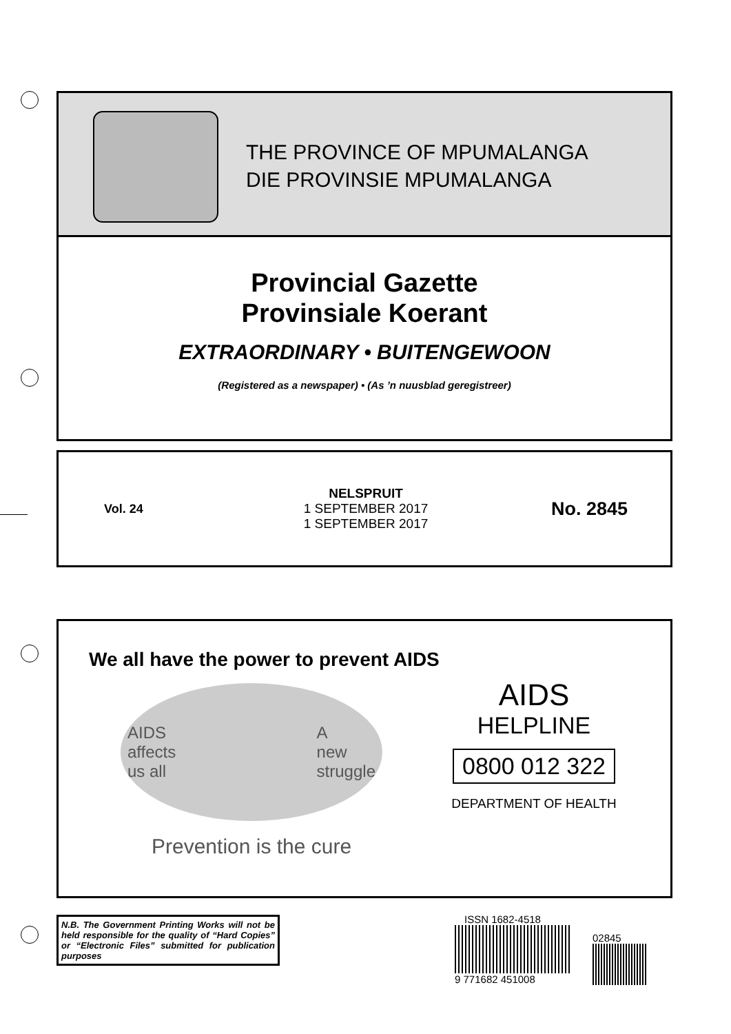THE PROVINCE OF MPUMALANGA
DIE PROVINSIE MPUMALANGA
Provincial Gazette
Provinsiale Koerant
EXTRAORDINARY • BUITENGEWOON
(Registered as a newspaper) • (As ’n nuusblad geregistreer)
| Vol. 24 | NELSPRUIT 1 SEPTEMBER 2017 1 SEPTEMBER 2017 | No. 2845 |
We all have the power to prevent AIDS
AIDS
affects
us all A
new
struggle
Prevention is the cure
AIDS
HELPLINE
0800 012 322
DEPARTMENT OF HEALTH
N.B. The Government Printing Works will not be held responsible for the quality of “Hard Copies” or “Electronic Files” submitted for publication purposes
ISSN 1682-4518
9 771682 451008
02845